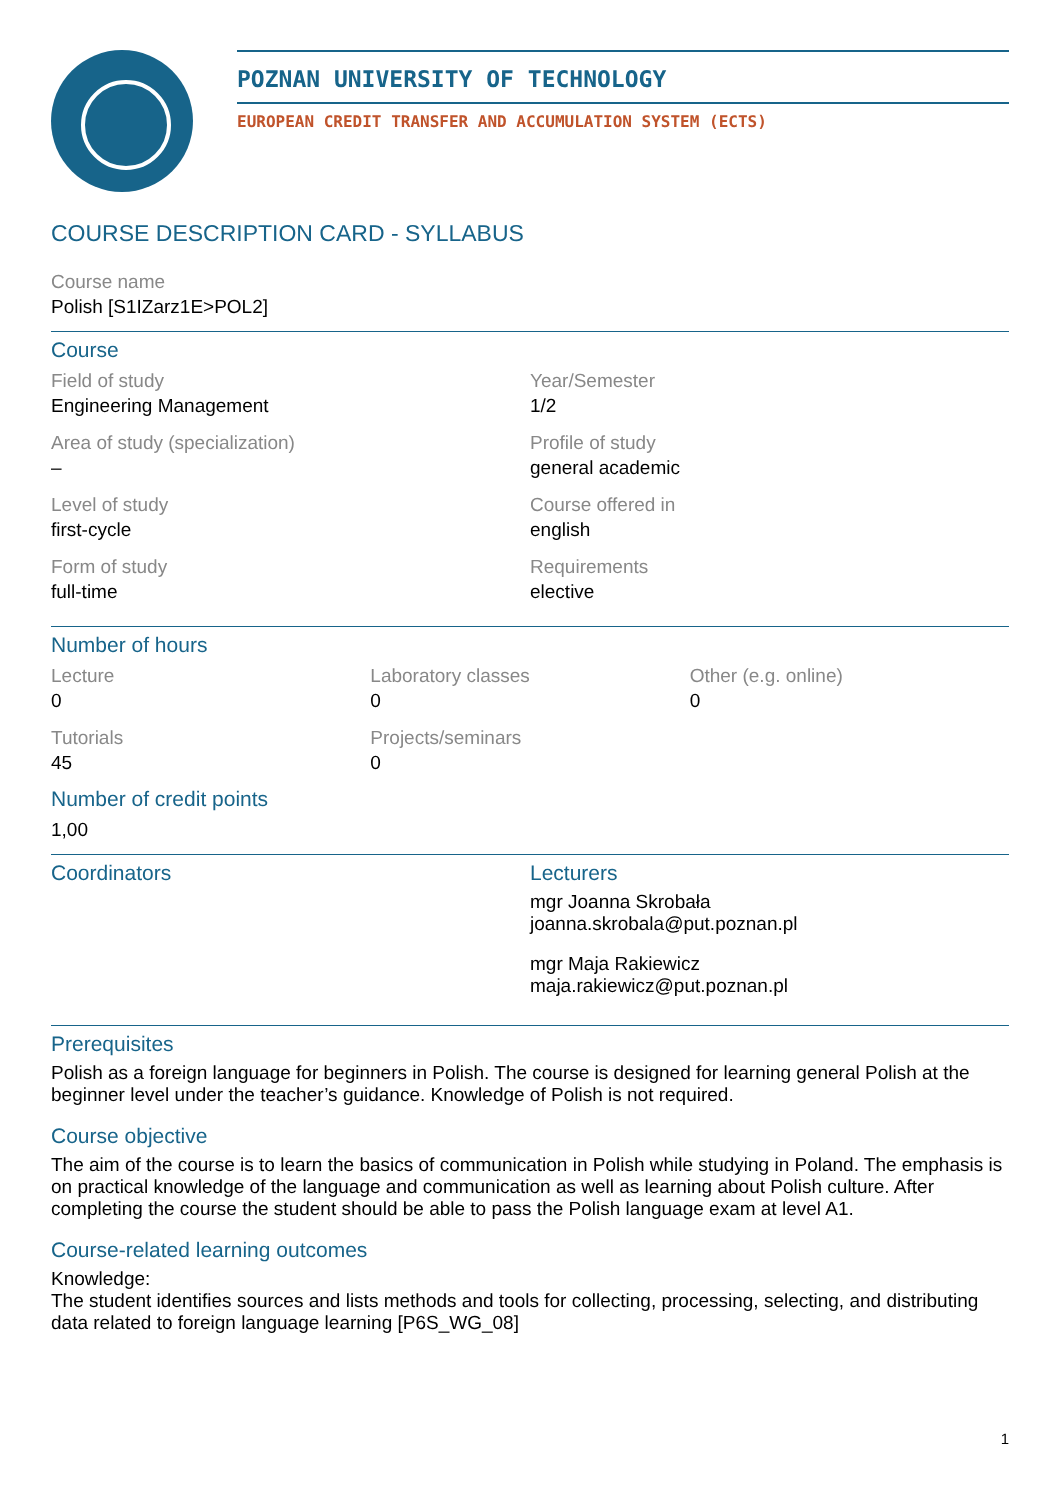POZNAN UNIVERSITY OF TECHNOLOGY
EUROPEAN CREDIT TRANSFER AND ACCUMULATION SYSTEM (ECTS)
COURSE DESCRIPTION CARD - SYLLABUS
Course name
Polish [S1IZarz1E>POL2]
Course
Field of study
Engineering Management
Year/Semester
1/2
Area of study (specialization)
–
Profile of study
general academic
Level of study
first-cycle
Course offered in
english
Form of study
full-time
Requirements
elective
Number of hours
Lecture
0
Laboratory classes
0
Other (e.g. online)
0
Tutorials
45
Projects/seminars
0
Number of credit points
1,00
Coordinators
Lecturers
mgr Joanna Skrobała
joanna.skrobala@put.poznan.pl
mgr Maja Rakiewicz
maja.rakiewicz@put.poznan.pl
Prerequisites
Polish as a foreign language for beginners in Polish. The course is designed for learning general Polish at the beginner level under the teacher’s guidance. Knowledge of Polish is not required.
Course objective
The aim of the course is to learn the basics of communication in Polish while studying in Poland. The emphasis is on practical knowledge of the language and communication as well as learning about Polish culture. After completing the course the student should be able to pass the Polish language exam at level A1.
Course-related learning outcomes
Knowledge:
The student identifies sources and lists methods and tools for collecting, processing, selecting, and distributing data related to foreign language learning [P6S_WG_08]
1